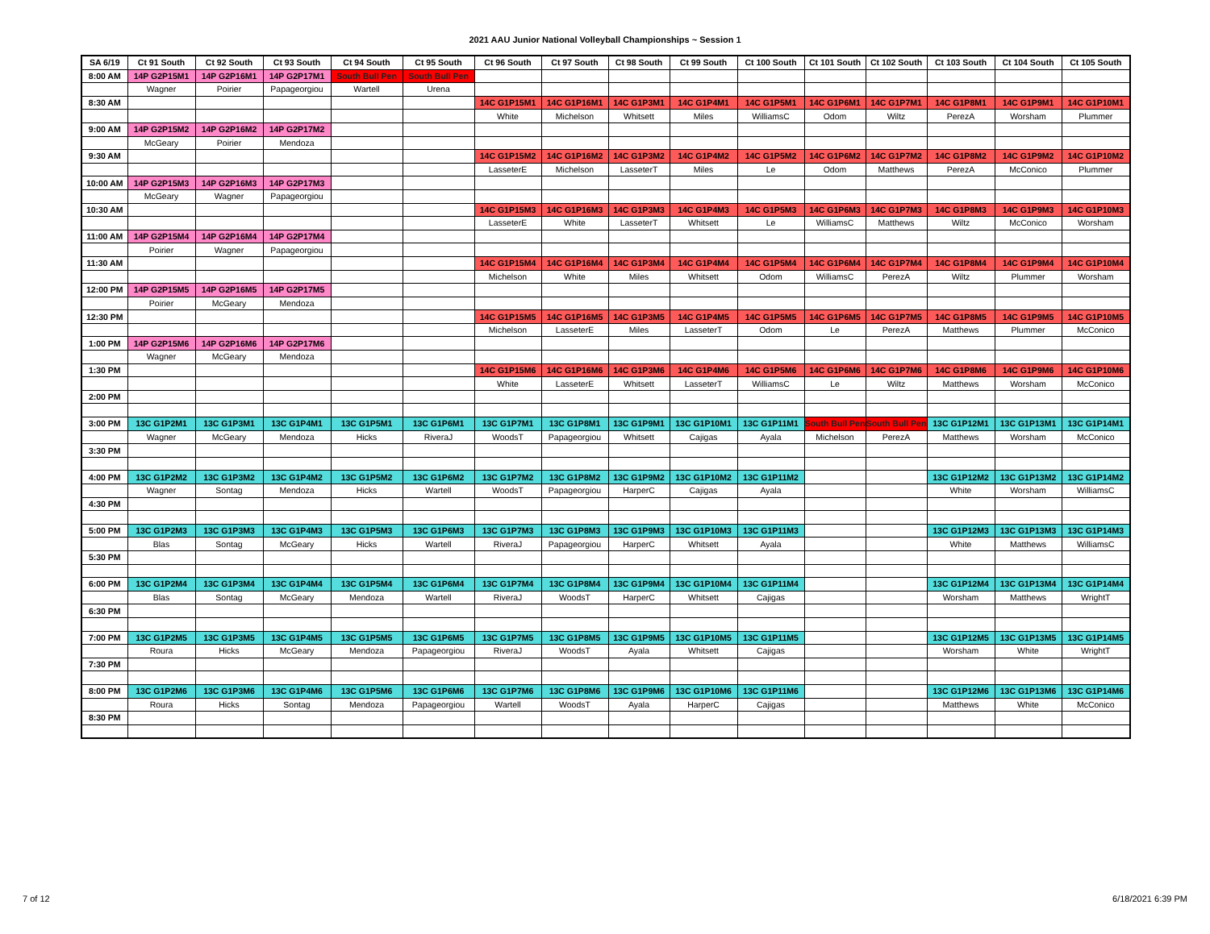2021 AAU Junior National Volleyball Championships ~ Session 1
| SA 6/19 | Ct 91 South | Ct 92 South | Ct 93 South | Ct 94 South | Ct 95 South | Ct 96 South | Ct 97 South | Ct 98 South | Ct 99 South | Ct 100 South | Ct 101 South | Ct 102 South | Ct 103 South | Ct 104 South | Ct 105 South |
| --- | --- | --- | --- | --- | --- | --- | --- | --- | --- | --- | --- | --- | --- | --- | --- |
| 8:00 AM | 14P G2P15M1 | 14P G2P16M1 | 14P G2P17M1 | South Bull Pen | South Bull Pen | | | | | | | | | | |
| | Wagner | Poirier | Papageorgiou | Wartell | Urena | | | | | | | | | | |
| 8:30 AM | | | | | | 14C G1P15M1 | 14C G1P16M1 | 14C G1P3M1 | 14C G1P4M1 | 14C G1P5M1 | 14C G1P6M1 | 14C G1P7M1 | 14C G1P8M1 | 14C G1P9M1 | 14C G1P10M1 |
| | | | | | | White | Michelson | Whitsett | Miles | WilliamsC | Odom | Wiltz | PerezA | Worsham | Plummer |
| 9:00 AM | 14P G2P15M2 | 14P G2P16M2 | 14P G2P17M2 | | | | | | | | | | | | |
| | McGeary | Poirier | Mendoza | | | | | | | | | | | | |
| 9:30 AM | | | | | | 14C G1P15M2 | 14C G1P16M2 | 14C G1P3M2 | 14C G1P4M2 | 14C G1P5M2 | 14C G1P6M2 | 14C G1P7M2 | 14C G1P8M2 | 14C G1P9M2 | 14C G1P10M2 |
| | | | | | | LasseterE | Michelson | LasseterT | Miles | Le | Odom | Matthews | PerezA | McConico | Plummer |
| 10:00 AM | 14P G2P15M3 | 14P G2P16M3 | 14P G2P17M3 | | | | | | | | | | | | |
| | McGeary | Wagner | Papageorgiou | | | | | | | | | | | | |
| 10:30 AM | | | | | | 14C G1P15M3 | 14C G1P16M3 | 14C G1P3M3 | 14C G1P4M3 | 14C G1P5M3 | 14C G1P6M3 | 14C G1P7M3 | 14C G1P8M3 | 14C G1P9M3 | 14C G1P10M3 |
| | | | | | | LasseterE | White | LasseterT | Whitsett | Le | WilliamsC | Matthews | Wiltz | McConico | Worsham |
| 11:00 AM | 14P G2P15M4 | 14P G2P16M4 | 14P G2P17M4 | | | | | | | | | | | | |
| | Poirier | Wagner | Papageorgiou | | | | | | | | | | | | |
| 11:30 AM | | | | | | 14C G1P15M4 | 14C G1P16M4 | 14C G1P3M4 | 14C G1P4M4 | 14C G1P5M4 | 14C G1P6M4 | 14C G1P7M4 | 14C G1P8M4 | 14C G1P9M4 | 14C G1P10M4 |
| | | | | | | Michelson | White | Miles | Whitsett | Odom | WilliamsC | PerezA | Wiltz | Plummer | Worsham |
| 12:00 PM | 14P G2P15M5 | 14P G2P16M5 | 14P G2P17M5 | | | | | | | | | | | | |
| | Poirier | McGeary | Mendoza | | | | | | | | | | | | |
| 12:30 PM | | | | | | 14C G1P15M5 | 14C G1P16M5 | 14C G1P3M5 | 14C G1P4M5 | 14C G1P5M5 | 14C G1P6M5 | 14C G1P7M5 | 14C G1P8M5 | 14C G1P9M5 | 14C G1P10M5 |
| | | | | | | Michelson | LasseterE | Miles | LasseterT | Odom | Le | PerezA | Matthews | Plummer | McConico |
| 1:00 PM | 14P G2P15M6 | 14P G2P16M6 | 14P G2P17M6 | | | | | | | | | | | | |
| | Wagner | McGeary | Mendoza | | | | | | | | | | | | |
| 1:30 PM | | | | | | 14C G1P15M6 | 14C G1P16M6 | 14C G1P3M6 | 14C G1P4M6 | 14C G1P5M6 | 14C G1P6M6 | 14C G1P7M6 | 14C G1P8M6 | 14C G1P9M6 | 14C G1P10M6 |
| | | | | | | White | LasseterE | Whitsett | LasseterT | WilliamsC | Le | Wiltz | Matthews | Worsham | McConico |
| 2:00 PM | | | | | | | | | | | | | | | |
| 3:00 PM | 13C G1P2M1 | 13C G1P3M1 | 13C G1P4M1 | 13C G1P5M1 | 13C G1P6M1 | 13C G1P7M1 | 13C G1P8M1 | 13C G1P9M1 | 13C G1P10M1 | 13C G1P11M1 | South Bull Pen | South Bull Pen | 13C G1P12M1 | 13C G1P13M1 | 13C G1P14M1 |
| | Wagner | McGeary | Mendoza | Hicks | RiveraJ | WoodsT | Papageorgiou | Whitsett | Cajigas | Ayala | Michelson | PerezA | Matthews | Worsham | McConico |
| 3:30 PM | | | | | | | | | | | | | | | |
| 4:00 PM | 13C G1P2M2 | 13C G1P3M2 | 13C G1P4M2 | 13C G1P5M2 | 13C G1P6M2 | 13C G1P7M2 | 13C G1P8M2 | 13C G1P9M2 | 13C G1P10M2 | 13C G1P11M2 | | | 13C G1P12M2 | 13C G1P13M2 | 13C G1P14M2 |
| | Wagner | Sontag | Mendoza | Hicks | Wartell | WoodsT | Papageorgiou | HarperC | Cajigas | Ayala | | | White | Worsham | WilliamsC |
| 4:30 PM | | | | | | | | | | | | | | | |
| 5:00 PM | 13C G1P2M3 | 13C G1P3M3 | 13C G1P4M3 | 13C G1P5M3 | 13C G1P6M3 | 13C G1P7M3 | 13C G1P8M3 | 13C G1P9M3 | 13C G1P10M3 | 13C G1P11M3 | | | 13C G1P12M3 | 13C G1P13M3 | 13C G1P14M3 |
| | Blas | Sontag | McGeary | Hicks | Wartell | RiveraJ | Papageorgiou | HarperC | Whitsett | Ayala | | | White | Matthews | WilliamsC |
| 5:30 PM | | | | | | | | | | | | | | | |
| 6:00 PM | 13C G1P2M4 | 13C G1P3M4 | 13C G1P4M4 | 13C G1P5M4 | 13C G1P6M4 | 13C G1P7M4 | 13C G1P8M4 | 13C G1P9M4 | 13C G1P10M4 | 13C G1P11M4 | | | 13C G1P12M4 | 13C G1P13M4 | 13C G1P14M4 |
| | Blas | Sontag | McGeary | Mendoza | Wartell | RiveraJ | WoodsT | HarperC | Whitsett | Cajigas | | | Worsham | Matthews | WrightT |
| 6:30 PM | | | | | | | | | | | | | | | |
| 7:00 PM | 13C G1P2M5 | 13C G1P3M5 | 13C G1P4M5 | 13C G1P5M5 | 13C G1P6M5 | 13C G1P7M5 | 13C G1P8M5 | 13C G1P9M5 | 13C G1P10M5 | 13C G1P11M5 | | | 13C G1P12M5 | 13C G1P13M5 | 13C G1P14M5 |
| | Roura | Hicks | McGeary | Mendoza | Papageorgiou | RiveraJ | WoodsT | Ayala | Whitsett | Cajigas | | | Worsham | White | WrightT |
| 7:30 PM | | | | | | | | | | | | | | | |
| 8:00 PM | 13C G1P2M6 | 13C G1P3M6 | 13C G1P4M6 | 13C G1P5M6 | 13C G1P6M6 | 13C G1P7M6 | 13C G1P8M6 | 13C G1P9M6 | 13C G1P10M6 | 13C G1P11M6 | | | 13C G1P12M6 | 13C G1P13M6 | 13C G1P14M6 |
| | Roura | Hicks | Sontag | Mendoza | Papageorgiou | Wartell | WoodsT | Ayala | HarperC | Cajigas | | | Matthews | White | McConico |
| 8:30 PM | | | | | | | | | | | | | | | |
7 of 12 6/18/2021 6:39 PM